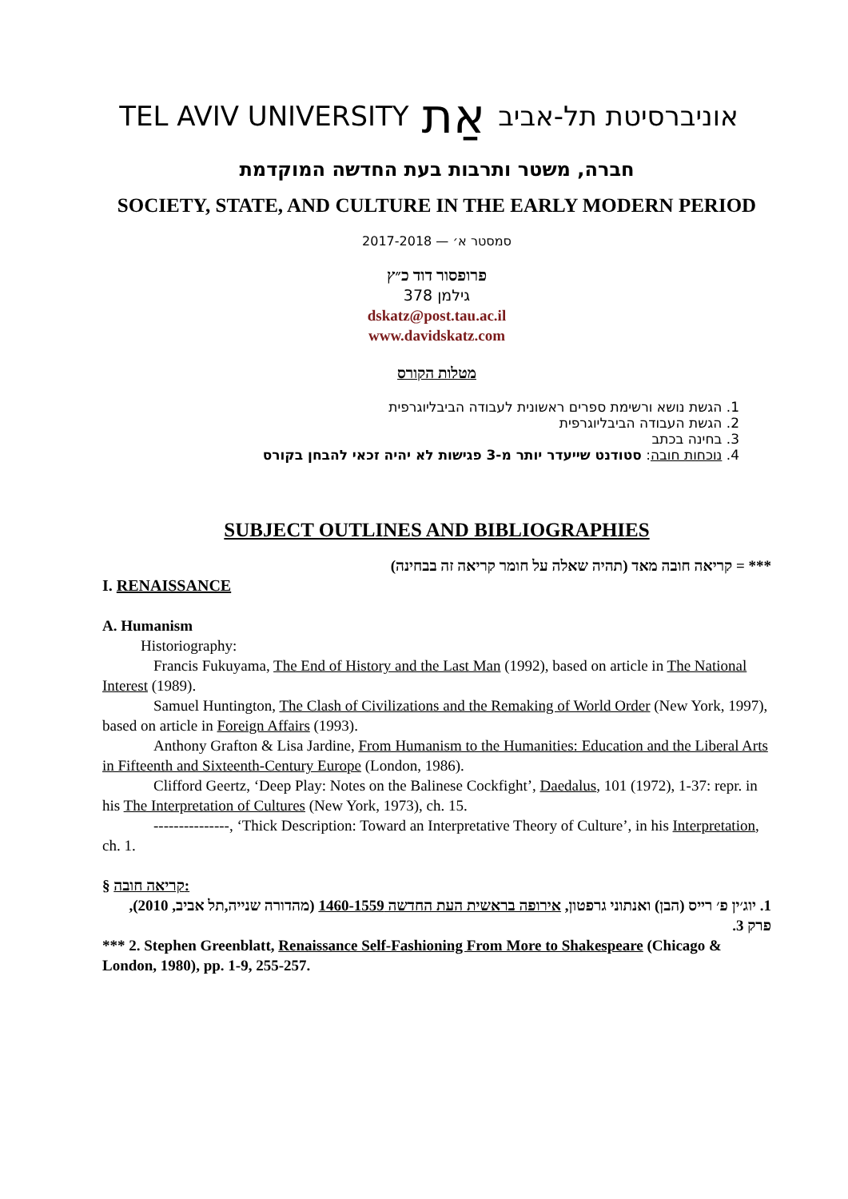TEL AVIV UNIVERSITY אַת אוניברסיטת תל-אביב
חברה, משטר ותרבות בעת החדשה המוקדמת
SOCIETY, STATE, AND CULTURE IN THE EARLY MODERN PERIOD
סמסטר א׳ — 2017-2018
פרופסור דוד כ״ץ
גילמן 378
dskatz@post.tau.ac.il
www.davidskatz.com
מטלות הקורס
1. הגשת נושא ורשימת ספרים ראשונית לעבודה הביבליוגרפית
2. הגשת העבודה הביבליוגרפית
3. בחינה בכתב
4. נוכחות חובה: סטודנט שייעדר יותר מ-3 פגישות לא יהיה זכאי להבחן בקורס
SUBJECT OUTLINES AND BIBLIOGRAPHIES
*** = קריאה חובה מאד (תהיה שאלה על חומר קריאה זה בבחינה)
I. RENAISSANCE
A. Humanism
Historiography:
Francis Fukuyama, The End of History and the Last Man (1992), based on article in The National Interest (1989).
Samuel Huntington, The Clash of Civilizations and the Remaking of World Order (New York, 1997), based on article in Foreign Affairs (1993).
Anthony Grafton & Lisa Jardine, From Humanism to the Humanities: Education and the Liberal Arts in Fifteenth and Sixteenth-Century Europe (London, 1986).
Clifford Geertz, ‘Deep Play: Notes on the Balinese Cockfight’, Daedalus, 101 (1972), 1-37: repr. in his The Interpretation of Cultures (New York, 1973), ch. 15.
---------------, ‘Thick Description: Toward an Interpretative Theory of Culture’, in his Interpretation, ch. 1.
§ קריאה חובה:
1. יוג׳ין פ׳ רייס (הבן) ואנתוני גרפטון, אירופה בראשית העת החדשה 1460-1559 (מהדורה שנייה,תל אביב, 2010), פרק 3.
*** 2. Stephen Greenblatt, Renaissance Self-Fashioning From More to Shakespeare (Chicago & London, 1980), pp. 1-9, 255-257.